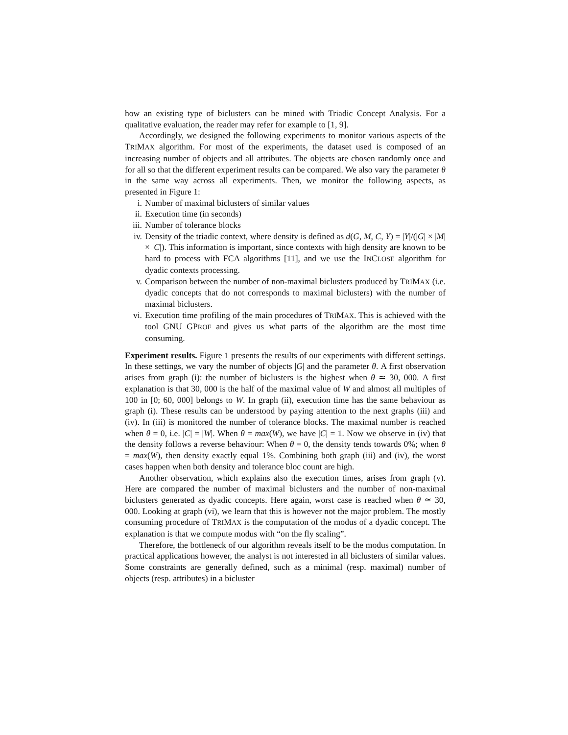how an existing type of biclusters can be mined with Triadic Concept Analysis. For a qualitative evaluation, the reader may refer for example to [1, 9].
Accordingly, we designed the following experiments to monitor various aspects of the TRIMAX algorithm. For most of the experiments, the dataset used is composed of an increasing number of objects and all attributes. The objects are chosen randomly once and for all so that the different experiment results can be compared. We also vary the parameter θ in the same way across all experiments. Then, we monitor the following aspects, as presented in Figure 1:
i. Number of maximal biclusters of similar values
ii. Execution time (in seconds)
iii. Number of tolerance blocks
iv. Density of the triadic context, where density is defined as d(G, M, C, Y) = |Y|/(|G| × |M| × |C|). This information is important, since contexts with high density are known to be hard to process with FCA algorithms [11], and we use the INCLOSE algorithm for dyadic contexts processing.
v. Comparison between the number of non-maximal biclusters produced by TRIMAX (i.e. dyadic concepts that do not corresponds to maximal biclusters) with the number of maximal biclusters.
vi. Execution time profiling of the main procedures of TRIMAX. This is achieved with the tool GNU GPROF and gives us what parts of the algorithm are the most time consuming.
Experiment results. Figure 1 presents the results of our experiments with different settings. In these settings, we vary the number of objects |G| and the parameter θ. A first observation arises from graph (i): the number of biclusters is the highest when θ ≃ 30, 000. A first explanation is that 30, 000 is the half of the maximal value of W and almost all multiples of 100 in [0; 60, 000] belongs to W. In graph (ii), execution time has the same behaviour as graph (i). These results can be understood by paying attention to the next graphs (iii) and (iv). In (iii) is monitored the number of tolerance blocks. The maximal number is reached when θ = 0, i.e. |C| = |W|. When θ = max(W), we have |C| = 1. Now we observe in (iv) that the density follows a reverse behaviour: When θ = 0, the density tends towards 0%; when θ = max(W), then density exactly equal 1%. Combining both graph (iii) and (iv), the worst cases happen when both density and tolerance bloc count are high.
Another observation, which explains also the execution times, arises from graph (v). Here are compared the number of maximal biclusters and the number of non-maximal biclusters generated as dyadic concepts. Here again, worst case is reached when θ ≃ 30, 000. Looking at graph (vi), we learn that this is however not the major problem. The mostly consuming procedure of TRIMAX is the computation of the modus of a dyadic concept. The explanation is that we compute modus with “on the fly scaling”.
Therefore, the bottleneck of our algorithm reveals itself to be the modus computation. In practical applications however, the analyst is not interested in all biclusters of similar values. Some constraints are generally defined, such as a minimal (resp. maximal) number of objects (resp. attributes) in a bicluster